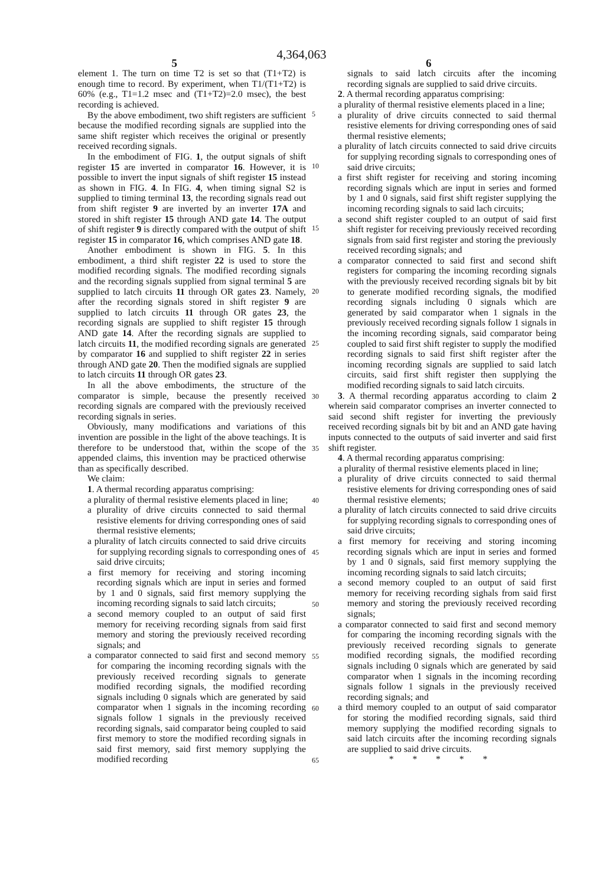4,364,063
5 6
element 1. The turn on time T2 is set so that (T1+T2) is enough time to record. By experiment, when T1/(T1+T2) is 60% (e.g., T1=1.2 msec and (T1+T2)=2.0 msec), the best recording is achieved.
By the above embodiment, two shift registers are sufficient because the modified recording signals are supplied into the same shift register which receives the original or presently received recording signals.
In the embodiment of FIG. 1, the output signals of shift register 15 are inverted in comparator 16. However, it is possible to invert the input signals of shift register 15 instead as shown in FIG. 4. In FIG. 4, when timing signal S2 is supplied to timing terminal 13, the recording signals read out from shift register 9 are inverted by an inverter 17A and stored in shift register 15 through AND gate 14. The output of shift register 9 is directly compared with the output of shift register 15 in comparator 16, which comprises AND gate 18.
Another embodiment is shown in FIG. 5. In this embodiment, a third shift register 22 is used to store the modified recording signals. The modified recording signals and the recording signals supplied from signal terminal 5 are supplied to latch circuits 11 through OR gates 23. Namely, after the recording signals stored in shift register 9 are supplied to latch circuits 11 through OR gates 23, the recording signals are supplied to shift register 15 through AND gate 14. After the recording signals are supplied to latch circuits 11, the modified recording signals are generated by comparator 16 and supplied to shift register 22 in series through AND gate 20. Then the modified signals are supplied to latch circuits 11 through OR gates 23.
In all the above embodiments, the structure of the comparator is simple, because the presently received recording signals are compared with the previously received recording signals in series.
Obviously, many modifications and variations of this invention are possible in the light of the above teachings. It is therefore to be understood that, within the scope of the appended claims, this invention may be practiced otherwise than as specifically described.
We claim:
1. A thermal recording apparatus comprising:
a plurality of thermal resistive elements placed in line;
a plurality of drive circuits connected to said thermal resistive elements for driving corresponding ones of said thermal resistive elements;
a plurality of latch circuits connected to said drive circuits for supplying recording signals to corresponding ones of said drive circuits;
a first memory for receiving and storing incoming recording signals which are input in series and formed by 1 and 0 signals, said first memory supplying the incoming recording signals to said latch circuits;
a second memory coupled to an output of said first memory for receiving recording signals from said first memory and storing the previously received recording signals; and
a comparator connected to said first and second memory for comparing the incoming recording signals with the previously received recording signals to generate modified recording signals, the modified recording signals including 0 signals which are generated by said comparator when 1 signals in the incoming recording signals follow 1 signals in the previously received recording signals, said comparator being coupled to said first memory to store the modified recording signals in said first memory, said first memory supplying the modified recording
5
10
15
20
25
30
35
40
45
50
55
60
65
signals to said latch circuits after the incoming recording signals are supplied to said drive circuits.
2. A thermal recording apparatus comprising:
a plurality of thermal resistive elements placed in a line;
a plurality of drive circuits connected to said thermal resistive elements for driving corresponding ones of said thermal resistive elements;
a plurality of latch circuits connected to said drive circuits for supplying recording signals to corresponding ones of said drive circuits;
a first shift register for receiving and storing incoming recording signals which are input in series and formed by 1 and 0 signals, said first shift register supplying the incoming recording signals to said lach circuits;
a second shift register coupled to an output of said first shift register for receiving previously received recording signals from said first register and storing the previously received recording signals; and
a comparator connected to said first and second shift registers for comparing the incoming recording signals with the previously received recording signals bit by bit to generate modified recording signals, the modified recording signals including 0 signals which are generated by said comparator when 1 signals in the previously received recording signals follow 1 signals in the incoming recording signals, said comparator being coupled to said first shift register to supply the modified recording signals to said first shift register after the incoming recording signals are supplied to said latch circuits, said first shift register then supplying the modified recording signals to said latch circuits.
3. A thermal recording apparatus according to claim 2 wherein said comparator comprises an inverter connected to said second shift register for inverting the previously received recording signals bit by bit and an AND gate having inputs connected to the outputs of said inverter and said first shift register.
4. A thermal recording apparatus comprising:
a plurality of thermal resistive elements placed in line;
a plurality of drive circuits connected to said thermal resistive elements for driving corresponding ones of said thermal resistive elements;
a plurality of latch circuits connected to said drive circuits for supplying recording signals to corresponding ones of said drive circuits;
a first memory for receiving and storing incoming recording signals which are input in series and formed by 1 and 0 signals, said first memory supplying the incoming recording signals to said latch circuits;
a second memory coupled to an output of said first memory for receiving recording sighals from said first memory and storing the previously received recording signals;
a comparator connected to said first and second memory for comparing the incoming recording signals with the previously received recording signals to generate modified recording signals, the modified recording signals including 0 signals which are generated by said comparator when 1 signals in the incoming recording signals follow 1 signals in the previously received recording signals; and
a third memory coupled to an output of said comparator for storing the modified recording signals, said third memory supplying the modified recording signals to said latch circuits after the incoming recording signals are supplied to said drive circuits.
* * * * *